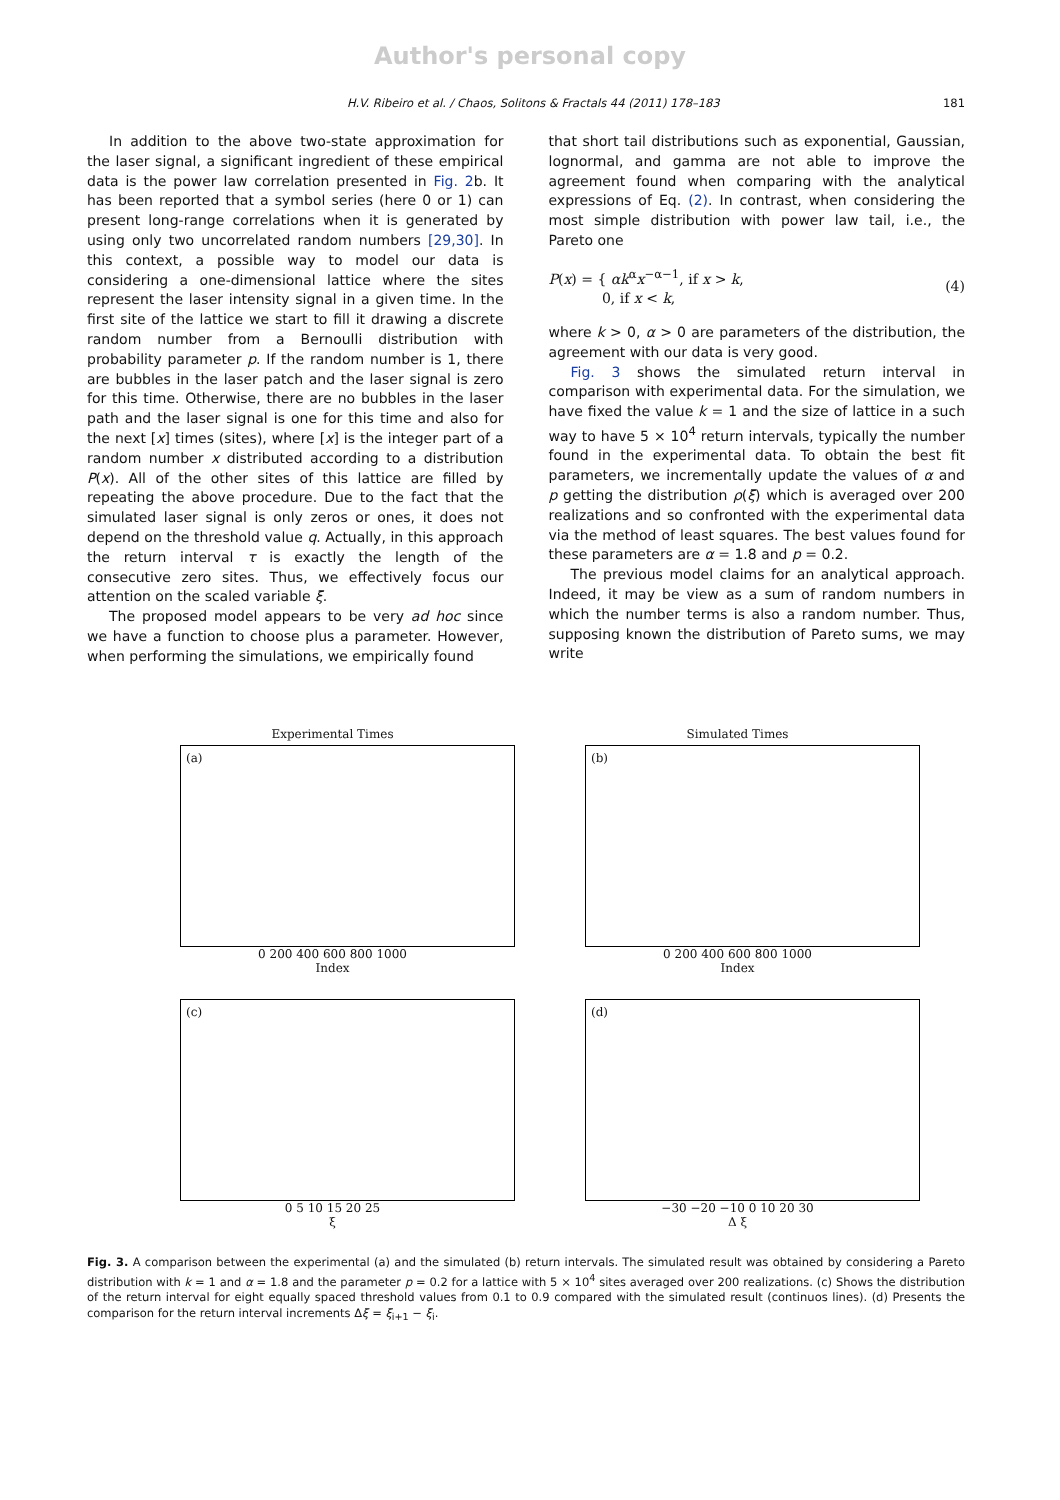Author's personal copy
H.V. Ribeiro et al. / Chaos, Solitons & Fractals 44 (2011) 178–183 181
In addition to the above two-state approximation for the laser signal, a significant ingredient of these empirical data is the power law correlation presented in Fig. 2b. It has been reported that a symbol series (here 0 or 1) can present long-range correlations when it is generated by using only two uncorrelated random numbers [29,30]. In this context, a possible way to model our data is considering a one-dimensional lattice where the sites represent the laser intensity signal in a given time. In the first site of the lattice we start to fill it drawing a discrete random number from a Bernoulli distribution with probability parameter p. If the random number is 1, there are bubbles in the laser patch and the laser signal is zero for this time. Otherwise, there are no bubbles in the laser path and the laser signal is one for this time and also for the next [x] times (sites), where [x] is the integer part of a random number x distributed according to a distribution P(x). All of the other sites of this lattice are filled by repeating the above procedure. Due to the fact that the simulated laser signal is only zeros or ones, it does not depend on the threshold value q. Actually, in this approach the return interval τ is exactly the length of the consecutive zero sites. Thus, we effectively focus our attention on the scaled variable ξ.
The proposed model appears to be very ad hoc since we have a function to choose plus a parameter. However, when performing the simulations, we empirically found
that short tail distributions such as exponential, Gaussian, lognormal, and gamma are not able to improve the agreement found when comparing with the analytical expressions of Eq. (2). In contrast, when considering the most simple distribution with power law tail, i.e., the Pareto one
P(x) = { αk<sup>α</sup>x<sup>−α−1</sup>, if x > k,
0, if x < k, (4)
where k > 0, α > 0 are parameters of the distribution, the agreement with our data is very good.
Fig. 3 shows the simulated return interval in comparison with experimental data. For the simulation, we have fixed the value k = 1 and the size of lattice in a such way to have 5 × 10<sup>4</sup> return intervals, typically the number found in the experimental data. To obtain the best fit parameters, we incrementally update the values of α and p getting the distribution ρ(ξ) which is averaged over 200 realizations and so confronted with the experimental data via the method of least squares. The best values found for these parameters are α = 1.8 and p = 0.2.
The previous model claims for an analytical approach. Indeed, it may be view as a sum of random numbers in which the number terms is also a random number. Thus, supposing known the distribution of Pareto sums, we may write
Experimental Times
(a)
0 200 400 600 800 1000
Index
Simulated Times
(b)
0 200 400 600 800 1000
Index
(c)
0 5 10 15 20 25
ξ
(d)
−30 −20 −10 0 10 20 30
Δ ξ
Fig. 3. A comparison between the experimental (a) and the simulated (b) return intervals. The simulated result was obtained by considering a Pareto distribution with k = 1 and α = 1.8 and the parameter p = 0.2 for a lattice with 5 × 10<sup>4</sup> sites averaged over 200 realizations. (c) Shows the distribution of the return interval for eight equally spaced threshold values from 0.1 to 0.9 compared with the simulated result (continuos lines). (d) Presents the comparison for the return interval increments Δξ = ξ<sub>i+1</sub> − ξ<sub>i</sub>.